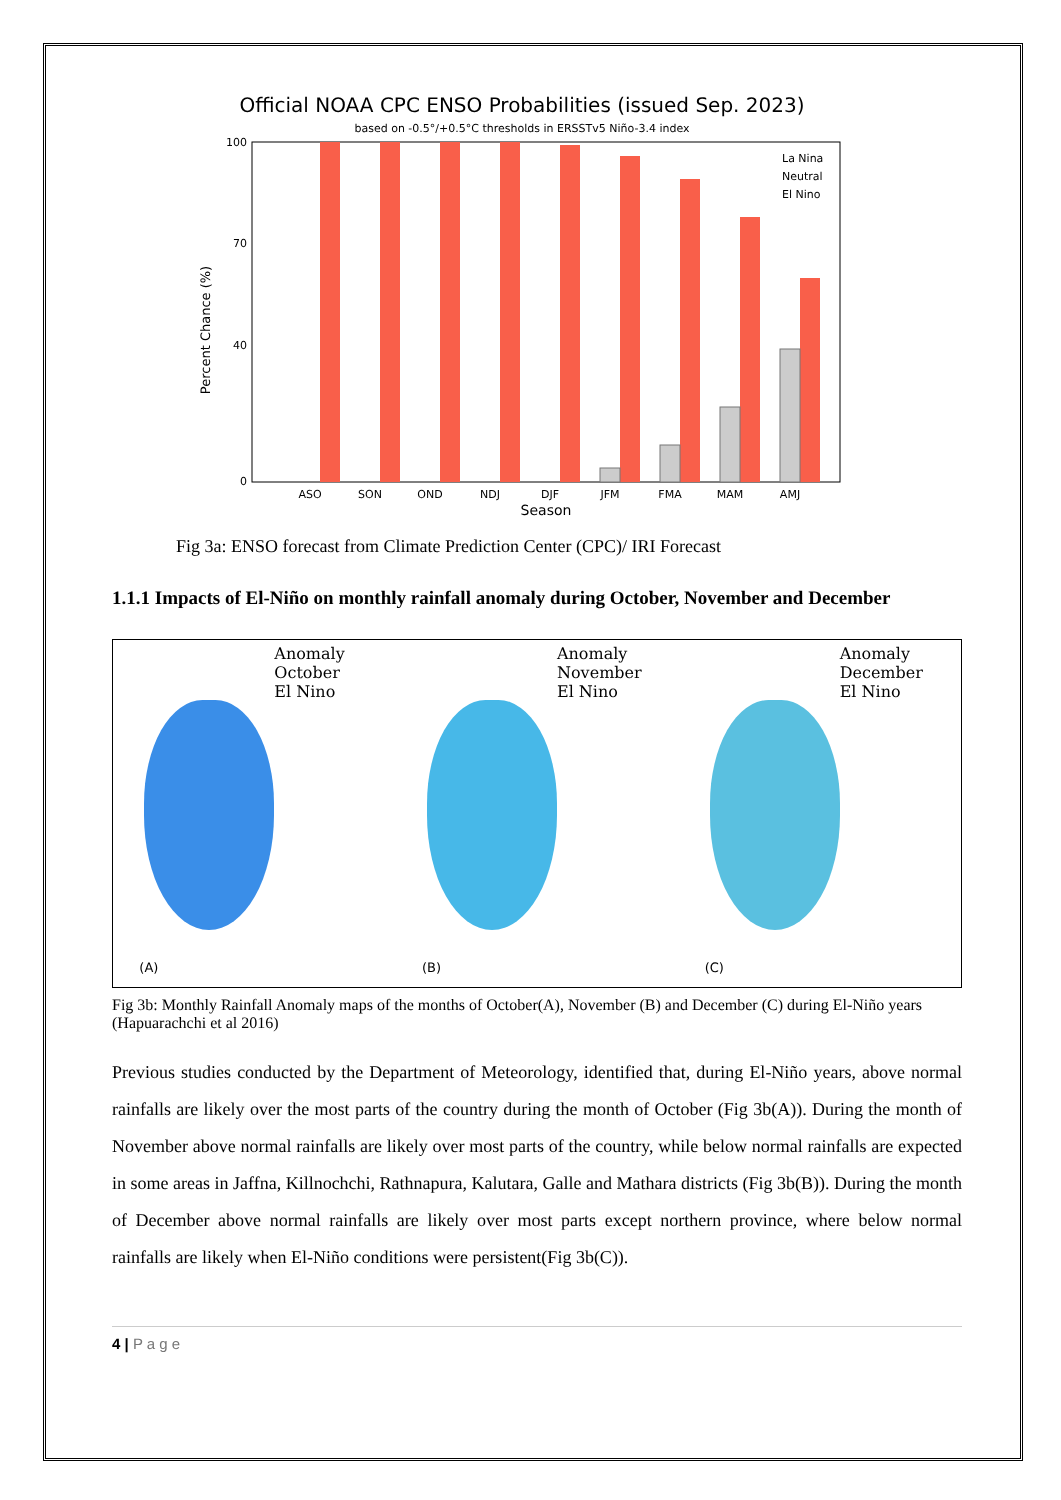Official NOAA CPC ENSO Probabilities (issued Sep. 2023)
based on -0.5°/+0.5°C thresholds in ERSSTv5 Niño-3.4 index
0
40
70
100
Percent Chance (%)
ASO
SON
OND
NDJ
DJF
JFM
FMA
MAM
AMJ
Season
La Nina
Neutral
El Nino
Fig 3a: ENSO forecast from Climate Prediction Center (CPC)/ IRI Forecast
1.1.1 Impacts of El-Niño on monthly rainfall anomaly during October, November and December
Anomaly
October
El Nino
(A)
Anomaly
November
El Nino
(B)
Anomaly
December
El Nino
(C)
Fig 3b: Monthly Rainfall Anomaly maps of the months of October(A), November (B) and December (C) during El-Niño years (Hapuarachchi et al 2016)
Previous studies conducted by the Department of Meteorology, identified that, during El-Niño years, above normal rainfalls are likely over the most parts of the country during the month of October (Fig 3b(A)). During the month of November above normal rainfalls are likely over most parts of the country, while below normal rainfalls are expected in some areas in Jaffna, Killnochchi, Rathnapura, Kalutara, Galle and Mathara districts (Fig 3b(B)). During the month of December above normal rainfalls are likely over most parts except northern province, where below normal rainfalls are likely when El-Niño conditions were persistent(Fig 3b(C)).
4 | P a g e